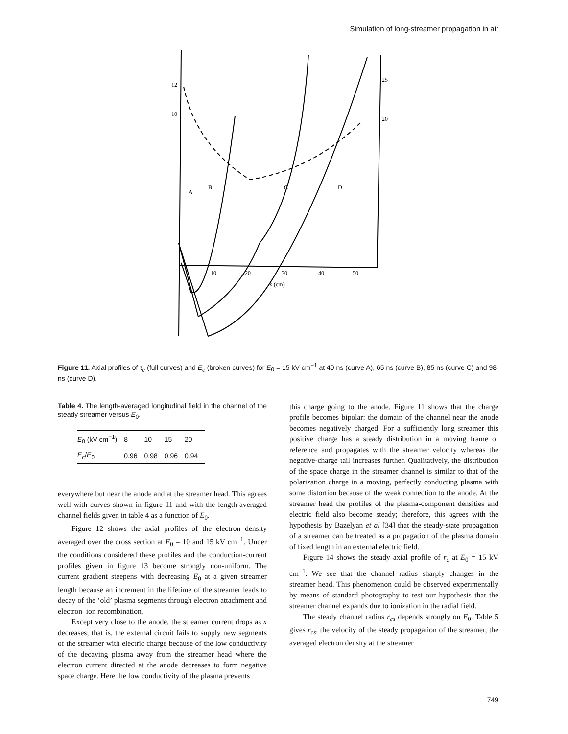Simulation of long-streamer propagation in air
12
10
25
20
10
20
30
40
50
x (cm)
A
B
C
D
Figure 11. Axial profiles of τ<sub>c</sub> (full curves) and E<sub>c</sub> (broken curves) for E<sub>0</sub> = 15 kV cm<sup>−1</sup> at 40 ns (curve A), 65 ns (curve B), 85 ns (curve C) and 98 ns (curve D).
Table 4. The length-averaged longitudinal field in the channel of the steady streamer versus E<sub>0</sub>.
| E<sub>0</sub> (kV cm<sup>−1</sup>) | 8 | 10 | 15 | 20 |
| E<sub>c</sub> / E<sub>0</sub> | 0.96 | 0.98 | 0.96 | 0.94 |
everywhere but near the anode and at the streamer head. This agrees well with curves shown in figure 11 and with the length-averaged channel fields given in table 4 as a function of E<sub>0</sub>.
Figure 12 shows the axial profiles of the electron density averaged over the cross section at E<sub>0</sub> = 10 and 15 kV cm<sup>−1</sup>. Under the conditions considered these profiles and the conduction-current profiles given in figure 13 become strongly non-uniform. The current gradient steepens with decreasing E<sub>0</sub> at a given streamer length because an increment in the lifetime of the streamer leads to decay of the ‘old’ plasma segments through electron attachment and electron–ion recombination.
Except very close to the anode, the streamer current drops as x decreases; that is, the external circuit fails to supply new segments of the streamer with electric charge because of the low conductivity of the decaying plasma away from the streamer head where the electron current directed at the anode decreases to form negative space charge. Here the low conductivity of the plasma prevents
this charge going to the anode. Figure 11 shows that the charge profile becomes bipolar: the domain of the channel near the anode becomes negatively charged. For a sufficiently long streamer this positive charge has a steady distribution in a moving frame of reference and propagates with the streamer velocity whereas the negative-charge tail increases further. Qualitatively, the distribution of the space charge in the streamer channel is similar to that of the polarization charge in a moving, perfectly conducting plasma with some distortion because of the weak connection to the anode. At the streamer head the profiles of the plasma-component densities and electric field also become steady; therefore, this agrees with the hypothesis by Bazelyan et al [34] that the steady-state propagation of a streamer can be treated as a propagation of the plasma domain of fixed length in an external electric field.
Figure 14 shows the steady axial profile of r<sub>c</sub> at E<sub>0</sub> = 15 kV cm<sup>−1</sup>. We see that the channel radius sharply changes in the streamer head. This phenomenon could be observed experimentally by means of standard photography to test our hypothesis that the streamer channel expands due to ionization in the radial field.
The steady channel radius r<sub>cs</sub> depends strongly on E<sub>0</sub>. Table 5 gives r<sub>cs</sub>, the velocity of the steady propagation of the streamer, the averaged electron density at the streamer
749